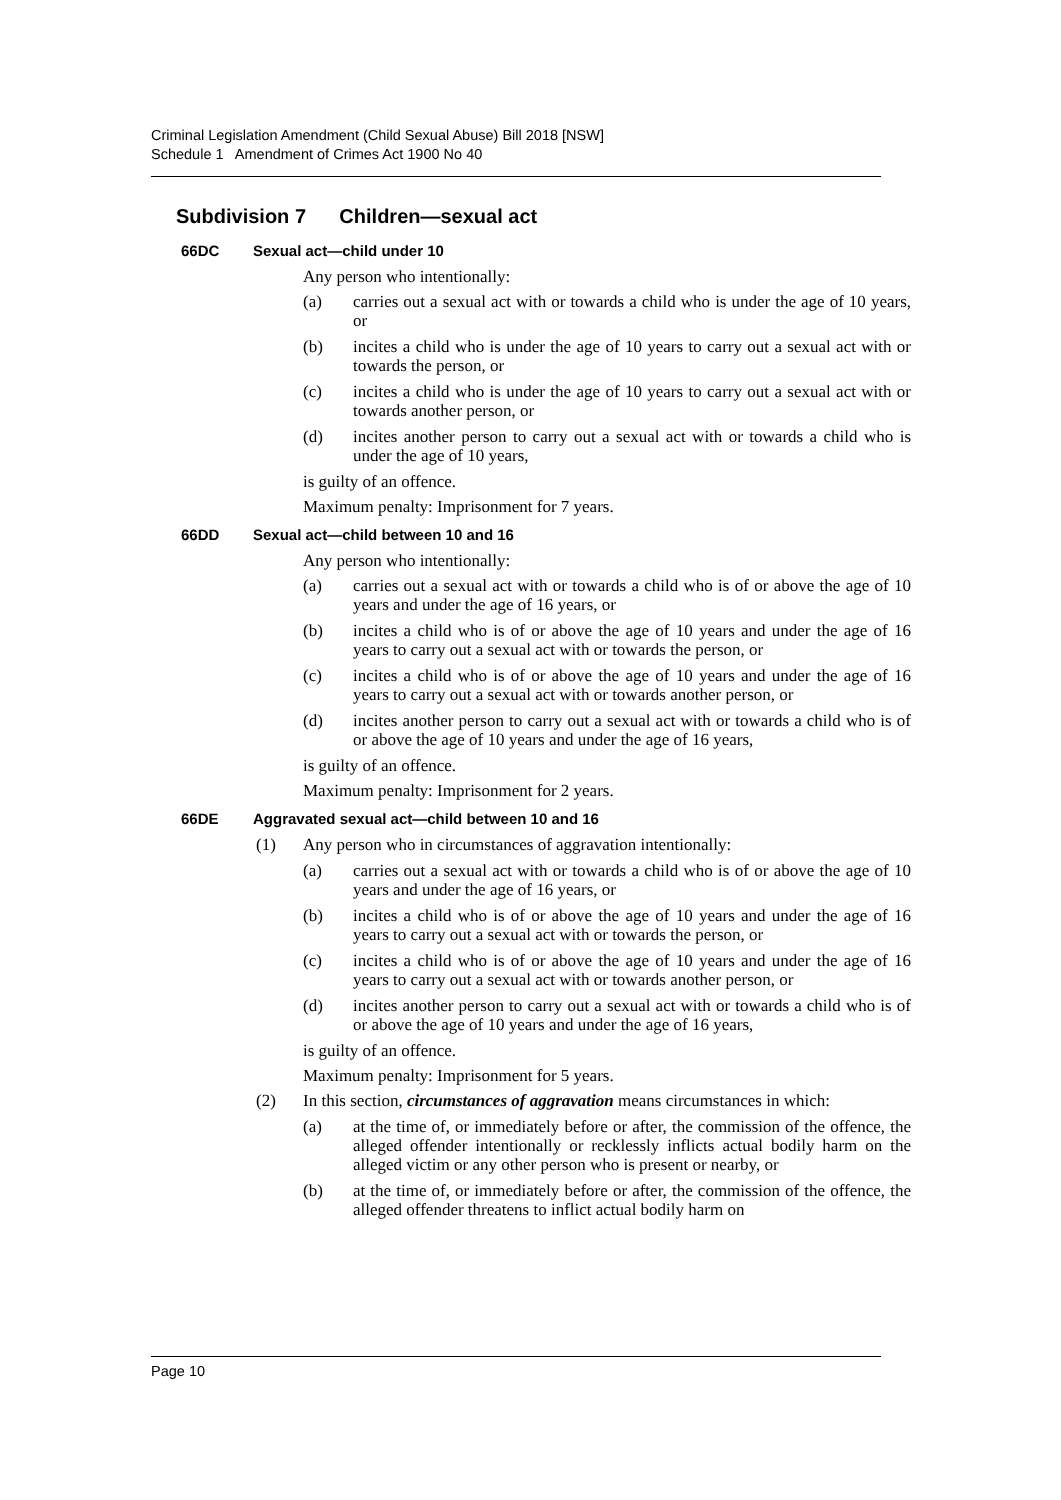Criminal Legislation Amendment (Child Sexual Abuse) Bill 2018 [NSW]
Schedule 1 Amendment of Crimes Act 1900 No 40
Subdivision 7 Children—sexual act
66DC Sexual act—child under 10
Any person who intentionally:
(a) carries out a sexual act with or towards a child who is under the age of 10 years, or
(b) incites a child who is under the age of 10 years to carry out a sexual act with or towards the person, or
(c) incites a child who is under the age of 10 years to carry out a sexual act with or towards another person, or
(d) incites another person to carry out a sexual act with or towards a child who is under the age of 10 years,
is guilty of an offence.
Maximum penalty: Imprisonment for 7 years.
66DD Sexual act—child between 10 and 16
Any person who intentionally:
(a) carries out a sexual act with or towards a child who is of or above the age of 10 years and under the age of 16 years, or
(b) incites a child who is of or above the age of 10 years and under the age of 16 years to carry out a sexual act with or towards the person, or
(c) incites a child who is of or above the age of 10 years and under the age of 16 years to carry out a sexual act with or towards another person, or
(d) incites another person to carry out a sexual act with or towards a child who is of or above the age of 10 years and under the age of 16 years,
is guilty of an offence.
Maximum penalty: Imprisonment for 2 years.
66DE Aggravated sexual act—child between 10 and 16
(1) Any person who in circumstances of aggravation intentionally:
(a) carries out a sexual act with or towards a child who is of or above the age of 10 years and under the age of 16 years, or
(b) incites a child who is of or above the age of 10 years and under the age of 16 years to carry out a sexual act with or towards the person, or
(c) incites a child who is of or above the age of 10 years and under the age of 16 years to carry out a sexual act with or towards another person, or
(d) incites another person to carry out a sexual act with or towards a child who is of or above the age of 10 years and under the age of 16 years,
is guilty of an offence.
Maximum penalty: Imprisonment for 5 years.
(2) In this section, circumstances of aggravation means circumstances in which:
(a) at the time of, or immediately before or after, the commission of the offence, the alleged offender intentionally or recklessly inflicts actual bodily harm on the alleged victim or any other person who is present or nearby, or
(b) at the time of, or immediately before or after, the commission of the offence, the alleged offender threatens to inflict actual bodily harm on
Page 10